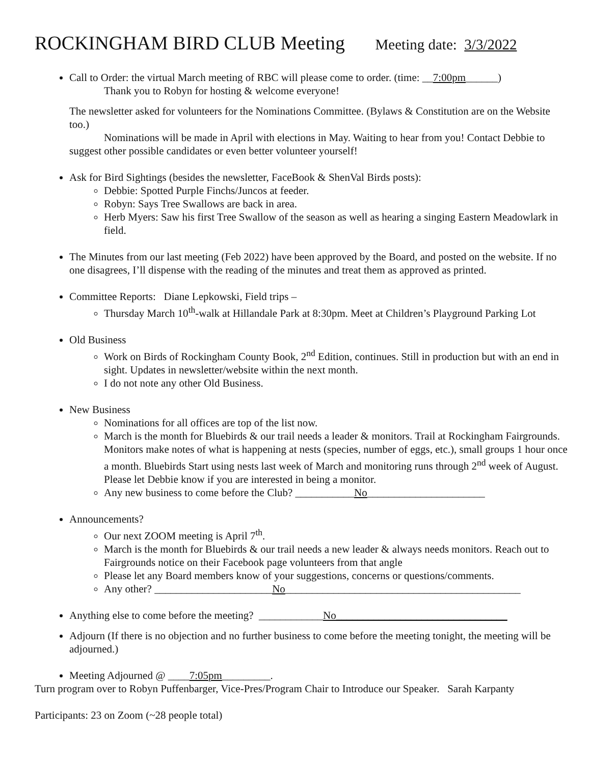ROCKINGHAM BIRD CLUB Meeting Meeting date: 3/3/2022
Call to Order: the virtual March meeting of RBC will please come to order. (time: __7:00pm______)
Thank you to Robyn for hosting & welcome everyone!
The newsletter asked for volunteers for the Nominations Committee. (Bylaws & Constitution are on the Website too.)
Nominations will be made in April with elections in May. Waiting to hear from you! Contact Debbie to suggest other possible candidates or even better volunteer yourself!
Ask for Bird Sightings (besides the newsletter, FaceBook & ShenVal Birds posts):
Debbie: Spotted Purple Finchs/Juncos at feeder.
Robyn: Says Tree Swallows are back in area.
Herb Myers: Saw his first Tree Swallow of the season as well as hearing a singing Eastern Meadowlark in field.
The Minutes from our last meeting (Feb 2022) have been approved by the Board, and posted on the website. If no one disagrees, I’ll dispense with the reading of the minutes and treat them as approved as printed.
Committee Reports: Diane Lepkowski, Field trips –
Thursday March 10<sup>th</sup>-walk at Hillandale Park at 8:30pm. Meet at Children’s Playground Parking Lot
Old Business
Work on Birds of Rockingham County Book, 2<sup>nd</sup> Edition, continues. Still in production but with an end in sight. Updates in newsletter/website within the next month.
I do not note any other Old Business.
New Business
Nominations for all offices are top of the list now.
March is the month for Bluebirds & our trail needs a leader & monitors. Trail at Rockingham Fairgrounds. Monitors make notes of what is happening at nests (species, number of eggs, etc.), small groups 1 hour once a month. Bluebirds Start using nests last week of March and monitoring runs through 2<sup>nd</sup> week of August. Please let Debbie know if you are interested in being a monitor.
Any new business to come before the Club? ___________No______________________
Announcements?
Our next ZOOM meeting is April 7<sup>th</sup>.
March is the month for Bluebirds & our trail needs a new leader & always needs monitors. Reach out to Fairgrounds notice on their Facebook page volunteers from that angle
Please let any Board members know of your suggestions, concerns or questions/comments.
Any other? ______________________No____________________________________________
Anything else to come before the meeting? ____________No________________________________
Adjourn (If there is no objection and no further business to come before the meeting tonight, the meeting will be adjourned.)
Meeting Adjourned @ ____7:05pm_________.
Turn program over to Robyn Puffenbarger, Vice-Pres/Program Chair to Introduce our Speaker. Sarah Karpanty
Participants: 23 on Zoom (~28 people total)